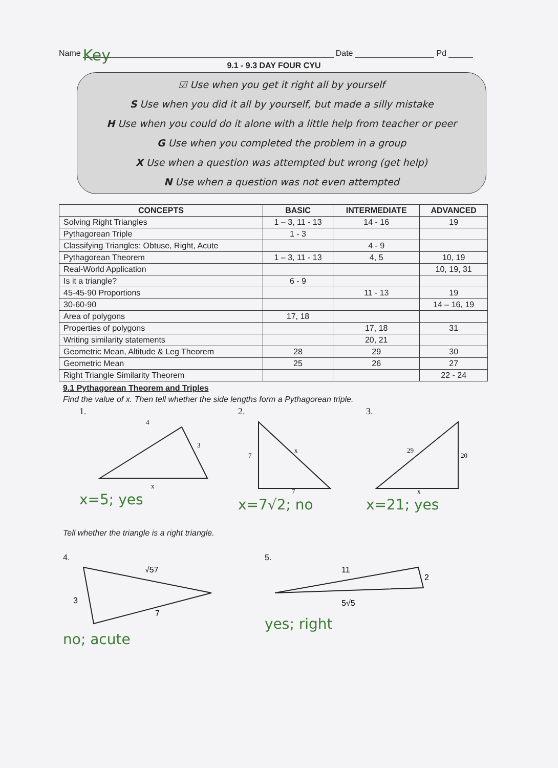Name Key Date Pd
9.1 - 9.3 DAY FOUR CYU
☑ Use when you get it right all by yourself
S Use when you did it all by yourself, but made a silly mistake
H Use when you could do it alone with a little help from teacher or peer
G Use when you completed the problem in a group
X Use when a question was attempted but wrong (get help)
N Use when a question was not even attempted
| CONCEPTS | BASIC | INTERMEDIATE | ADVANCED |
| --- | --- | --- | --- |
| Solving Right Triangles | 1 – 3, 11 - 13 | 14 - 16 | 19 |
| Pythagorean Triple | 1 - 3 | | |
| Classifying Triangles: Obtuse, Right, Acute | | 4 - 9 | |
| Pythagorean Theorem | 1 – 3, 11 - 13 | 4, 5 | 10, 19 |
| Real-World Application | | | 10, 19, 31 |
| Is it a triangle? | 6 - 9 | | |
| 45-45-90 Proportions | | 11 - 13 | 19 |
| 30-60-90 | | | 14 – 16, 19 |
| Area of polygons | 17, 18 | | |
| Properties of polygons | | 17, 18 | 31 |
| Writing similarity statements | | 20, 21 | |
| Geometric Mean, Altitude & Leg Theorem | 28 | 29 | 30 |
| Geometric Mean | 25 | 26 | 27 |
| Right Triangle Similarity Theorem | | | 22 - 24 |
9.1 Pythagorean Theorem and Triples
Find the value of x. Then tell whether the side lengths form a Pythagorean triple.
1.
4
3
x
x=5; yes
2.
7
x
7
x=7√2; no
3.
29
20
x
x=21; yes
Tell whether the triangle is a right triangle.
4.
√57
3
7
no; acute
5.
11
2
5√5
yes; right